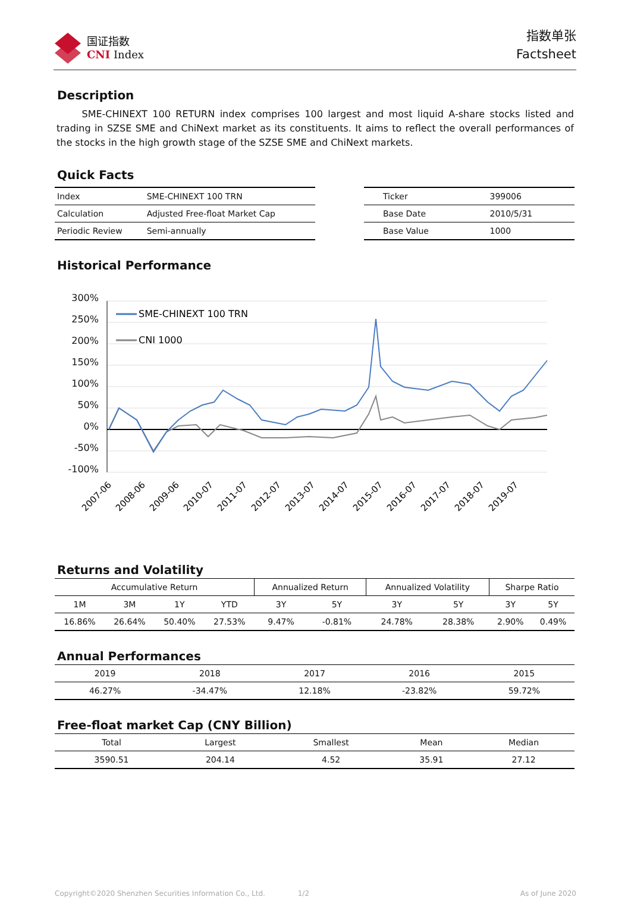国证指数
CNI Index
指数单张
Factsheet
Description
SME-CHINEXT 100 RETURN index comprises 100 largest and most liquid A-share stocks listed and trading in SZSE SME and ChiNext market as its constituents. It aims to reflect the overall performances of the stocks in the high growth stage of the SZSE SME and ChiNext markets.
Quick Facts
| Index | SME-CHINEXT 100 TRN |
| Calculation | Adjusted Free-float Market Cap |
| Periodic Review | Semi-annually |
| Ticker | 399006 |
| Base Date | 2010/5/31 |
| Base Value | 1000 |
Historical Performance
300%
250%
200%
150%
100%
50%
0%
-50%
-100%
SME-CHINEXT 100 TRN
CNI 1000
2007-06
2008-06
2009-06
2010-07
2011-07
2012-07
2013-07
2014-07
2015-07
2016-07
2017-07
2018-07
2019-07
Returns and Volatility
| Accumulative Return | | | | Annualized Return | | Annualized Volatility | | Sharpe Ratio | |
| --- | --- | --- | --- | --- | --- | --- | --- | --- | --- |
| 1M | 3M | 1Y | YTD | 3Y | 5Y | 3Y | 5Y | 3Y | 5Y |
| 16.86% | 26.64% | 50.40% | 27.53% | 9.47% | -0.81% | 24.78% | 28.38% | 2.90% | 0.49% |
Annual Performances
| 2019 | 2018 | 2017 | 2016 | 2015 |
| --- | --- | --- | --- | --- |
| 46.27% | -34.47% | 12.18% | -23.82% | 59.72% |
Free-float market Cap (CNY Billion)
| Total | Largest | Smallest | Mean | Median |
| --- | --- | --- | --- | --- |
| 3590.51 | 204.14 | 4.52 | 35.91 | 27.12 |
Copyright©2020 Shenzhen Securities Information Co., Ltd. 1/2 As of June 2020